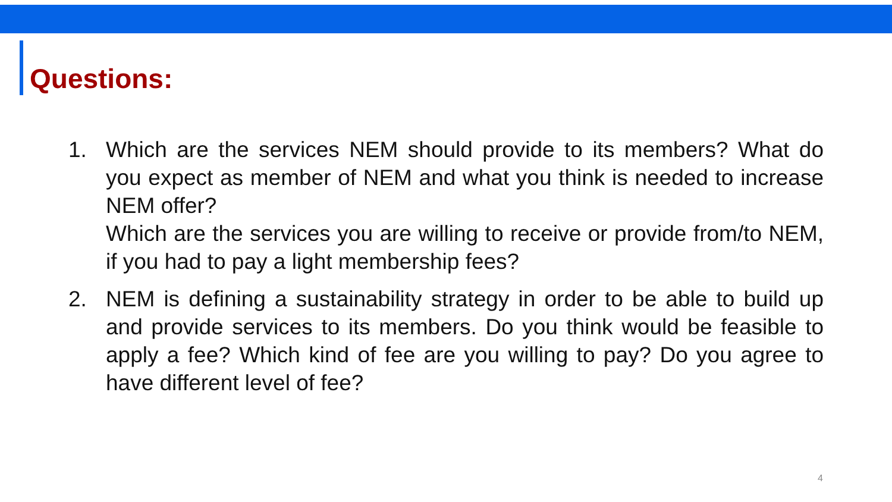Questions:
1. Which are the services NEM should provide to its members? What do you expect as member of NEM and what you think is needed to increase NEM offer?
Which are the services you are willing to receive or provide from/to NEM, if you had to pay a light membership fees?
2. NEM is defining a sustainability strategy in order to be able to build up and provide services to its members. Do you think would be feasible to apply a fee? Which kind of fee are you willing to pay? Do you agree to have different level of fee?
4